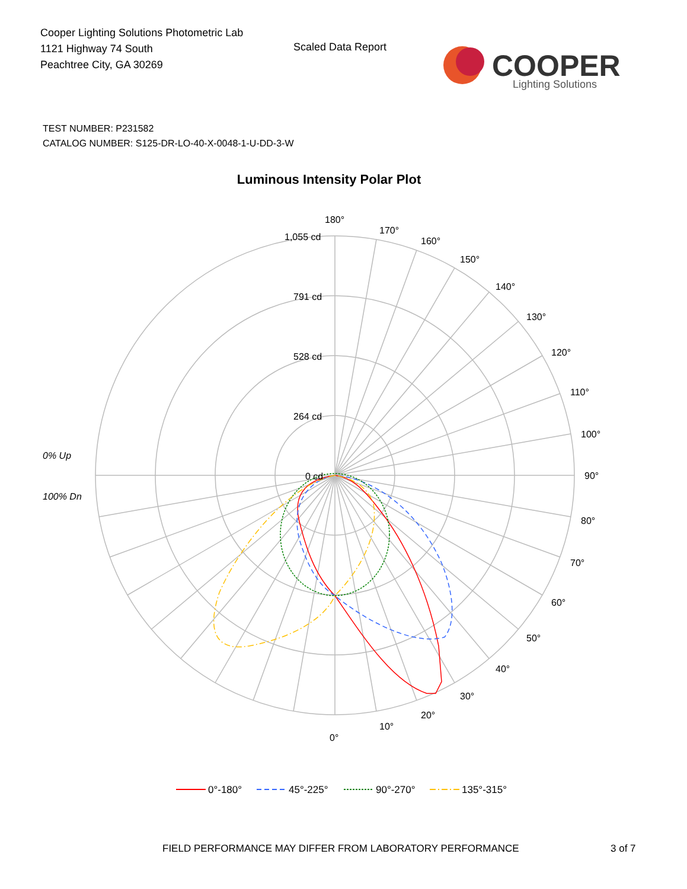Cooper Lighting Solutions Photometric Lab
1121 Highway 74 South
Peachtree City, GA 30269
Scaled Data Report
COOPER
Lighting Solutions
TEST NUMBER: P231582
CATALOG NUMBER: S125-DR-LO-40-X-0048-1-U-DD-3-W
Luminous Intensity Polar Plot
180°
170°
160°
150°
140°
130°
120°
110°
100°
90°
80°
70°
60°
50°
40°
30°
20°
10°
0°
1,055 cd
791 cd
528 cd
264 cd
0 cd
0% Up
100% Dn
0°-180°
45°-225°
90°-270°
135°-315°
FIELD PERFORMANCE MAY DIFFER FROM LABORATORY PERFORMANCE
3 of 7